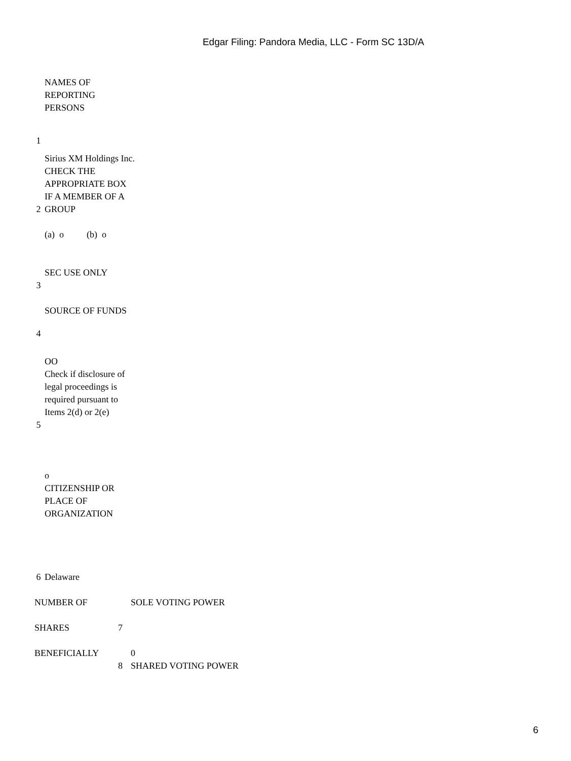Edgar Filing: Pandora Media, LLC - Form SC 13D/A
| 1 | NAMES OF REPORTING PERSONS Sirius XM Holdings Inc. |
| 2 | CHECK THE APPROPRIATE BOX IF A MEMBER OF A GROUP |
| | (a) o (b) o |
| 3 | SEC USE ONLY |
| 4 | SOURCE OF FUNDS OO |
| 5 | Check if disclosure of legal proceedings is required pursuant to Items 2(d) or 2(e) o |
| 6 | CITIZENSHIP OR PLACE OF ORGANIZATION Delaware |
| NUMBER OF | | SOLE VOTING POWER |
| SHARES | 7 | |
| BENEFICIALLY | | 0 |
| | 8 | SHARED VOTING POWER |
6